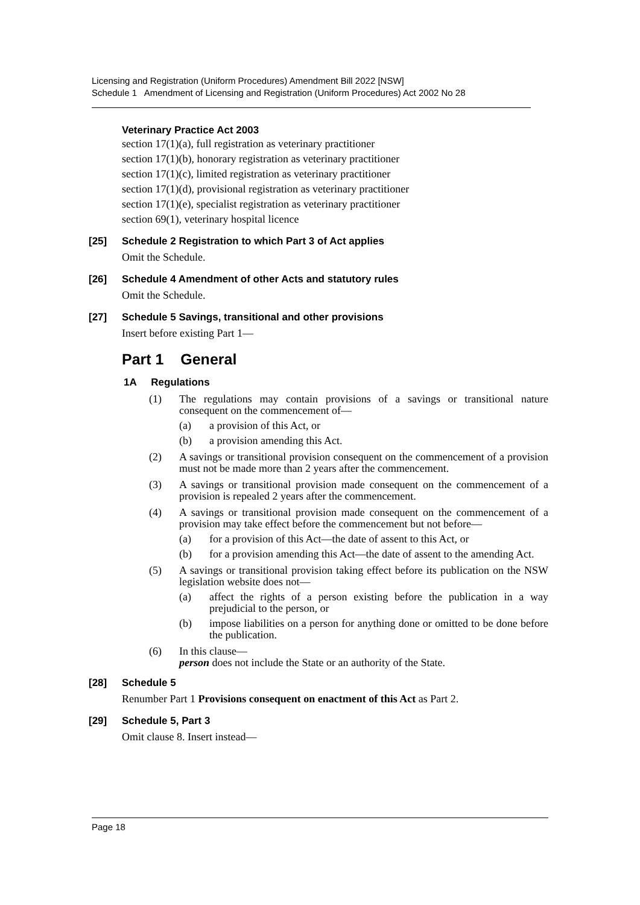Licensing and Registration (Uniform Procedures) Amendment Bill 2022 [NSW]
Schedule 1 Amendment of Licensing and Registration (Uniform Procedures) Act 2002 No 28
Veterinary Practice Act 2003
section 17(1)(a), full registration as veterinary practitioner
section 17(1)(b), honorary registration as veterinary practitioner
section 17(1)(c), limited registration as veterinary practitioner
section 17(1)(d), provisional registration as veterinary practitioner
section 17(1)(e), specialist registration as veterinary practitioner
section 69(1), veterinary hospital licence
[25] Schedule 2 Registration to which Part 3 of Act applies
Omit the Schedule.
[26] Schedule 4 Amendment of other Acts and statutory rules
Omit the Schedule.
[27] Schedule 5 Savings, transitional and other provisions
Insert before existing Part 1—
Part 1 General
1A Regulations
(1) The regulations may contain provisions of a savings or transitional nature consequent on the commencement of—
(a) a provision of this Act, or
(b) a provision amending this Act.
(2) A savings or transitional provision consequent on the commencement of a provision must not be made more than 2 years after the commencement.
(3) A savings or transitional provision made consequent on the commencement of a provision is repealed 2 years after the commencement.
(4) A savings or transitional provision made consequent on the commencement of a provision may take effect before the commencement but not before—
(a) for a provision of this Act—the date of assent to this Act, or
(b) for a provision amending this Act—the date of assent to the amending Act.
(5) A savings or transitional provision taking effect before its publication on the NSW legislation website does not—
(a) affect the rights of a person existing before the publication in a way prejudicial to the person, or
(b) impose liabilities on a person for anything done or omitted to be done before the publication.
(6) In this clause—
person does not include the State or an authority of the State.
[28] Schedule 5
Renumber Part 1 Provisions consequent on enactment of this Act as Part 2.
[29] Schedule 5, Part 3
Omit clause 8. Insert instead—
Page 18